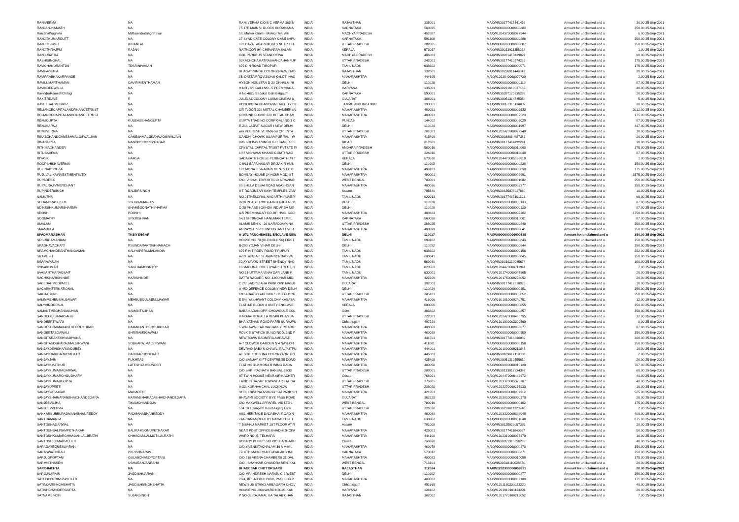| RANIVERMA | NA | RANI VERMA C/O S C VERMA 362 S | INDIA | RAJASTHAN | 335001 | MAXWIN30177416341433 | Amount for unclaimed and u | 30.00 | 25-Sep-2021 |
| RANJANJKAMATH | NA | 75 17E MAIN VI BLOCK KORANAMA | INDIA | KARNATAKA | 560095 | MAXW0000000000000803 | Amount for unclaimed and u | 350.00 | 25-Sep-2021 |
| RanjanaWaghela | MrRajendraSinghPavar | 58, Malwai Gram - Malwai Teh. Alir | INDIA | MADHYA PRADESH | 457887 | MAXW1204370000077544 | Amount for unclaimed and u | 6.00 | 25-Sep-2021 |
| RANJITKUMARDUTT | NA | 27 SYNDICATE COLONY GANESHPU | INDIA | KARNATAKA | 591109 | MAXW0000000000000806 | Amount for unclaimed and u | 350.00 | 25-Sep-2021 |
| RANJITSINGH | KIRANLAL | 307 DAYAL APARTMENTS NEAR TEL | INDIA | UTTAR PRADESH | 282005 | MAXW0000000000000807 | Amount for unclaimed and u | 350.00 | 25-Sep-2021 |
| RANJITHRAJPM | RAJAN | NAITHOOR (H) CHEVARAMBALAM | INDIA | KERALA | 673017 | MAXWIN30023911355222 | Amount for unclaimed and u | 1.00 | 25-Sep-2021 |
| RANJUBATRA | NA | GOL PARKBUS STANDREWA | INDIA | MADHYA PRADESH | 486001 | MAXWIN30021413439897 | Amount for unclaimed and u | 60.00 | 25-Sep-2021 |
| RASHISINGHAL | NA | 92KACHCHA KATRASHAHJAHANPUF | INDIA | UTTAR PRADESH | 242001 | MAXWIN30177410574269 | Amount for unclaimed and u | 175.00 | 25-Sep-2021 |
| RAVICHANDRANTDS | TDSRINIVASAN | 679 D N ROAD TIROPUR | INDIA | TAMIL NADU | 638602 | MAXW0000000000000071 | Amount for unclaimed and u | 175.00 | 25-Sep-2021 |
| RAVIFAGERIA | NA | BHAGAT SINGH COLONY,NAVALGAD | INDIA | RAJASTHAN | 332001 | MAXWIN30226911448842 | Amount for unclaimed and u | 20.00 | 25-Sep-2021 |
| RAVIPRABHAKARPANDE | NA | 35, DATTA PROVIJIONS KALOTI NAG | INDIA | MAHARASHTRA | 444605 | MAXW1202840000029729 | Amount for unclaimed and u | 2.00 | 25-Sep-2021 |
| RAVILUMARTHAMAN | GAVIRIMENTHAMAN | HYBOHINDUSTAN D-20 OKHALA INI | INDIA | DELHI | 110020 | MAXW0000000000000119 | Amount for unclaimed and u | 87.00 | 25-Sep-2021 |
| RAVINDERWALIA | NA | H NO - 8/8 GALI NO - 5 PREM NAGA | INDIA | HARYANA | 135001 | MAXWIN30231610037165 | Amount for unclaimed and u | 40.00 | 25-Sep-2021 |
| RavindraRameshChitagi | NA | H No 4629 Badakal Galli Belgaum | INDIA | KARNATAKA | 590001 | MAXWIN30287120335296 | Amount for unclaimed and u | 20.00 | 25-Sep-2021 |
| RAXITRDAVE | R | JULELAL COLONY LAXMI CINEMA N. | INDIA | GUJARAT | 388001 | MAXWIN30051314745358 | Amount for unclaimed and u | 5.00 | 25-Sep-2021 |
| RAYEESAHMEDMIR | NA | KOOLIPORA KHANYARNEAR CITY CE | INDIA | JAMMU AND KASHMIR | 190003 | MAXWIN30051315134009 | Amount for unclaimed and u | 20.00 | 25-Sep-2021 |
| RELIANCECAPITALANDFINANCETRUST | NA | GR FLOOR 228 MITTAL CHAMBERSN | INDIA | MAHARASHTRA | 400021 | MAXW0000000000002533 | Amount for unclaimed and u | 2012.00 | 25-Sep-2021 |
| RELIANCECAPITALANDFINANCETRUST | NA | GROUND FLOOR 228 MITTAL CHAM | INDIA | MAHARASHTRA | 400021 | MAXW0000000000002523 | Amount for unclaimed and u | 175.00 | 25-Sep-2021 |
| RENUGUPTA | KULBHUSHANGUPTA | GUPTA TRADING CORP GALI NO 1 C | INDIA | PUNJAB | 144002 | MAXW0000000000002029 | Amount for unclaimed and u | 87.00 | 25-Sep-2021 |
| RENUSARNA | NA | E-218 LAJPAT NAGAR I NEW DELHI | INDIA | DELHI | 110024 | MAXW0000000000001997 | Amount for unclaimed and u | 437.00 | 25-Sep-2021 |
| RENUVERMA | NA | w/o VEERESH VERMA c/o ORIENTA | INDIA | UTTAR PRADESH | 201001 | MAXW1202420300022249 | Amount for unclaimed and u | 10.00 | 25-Sep-2021 |
| RIKABCHANDGANESHMALOSWALJAIN | GANESHMALJIKANAJIOSWALJAIN | GANDHI CHOWK ISLAMPUR TAL - W | INDIA | MAHARASHTRA | 415409 | MAXWIN30088814887387 | Amount for unclaimed and u | 20.00 | 25-Sep-2021 |
| RINAGUPTA | NANDKISHOREPRASAD | H/O SRI INDU SINGH G C BANERJEE | INDIA | BIHAR | 812001 | MAXWIN30177414492291 | Amount for unclaimed and u | 10.00 | 25-Sep-2021 |
| RITHIKACHANDER | NA | CRYSTAL CAPITAL TRUST PVT LTD FI | INDIA | ANDHRA PRADESH | 500016 | MAXW0000000000010060 | Amount for unclaimed and u | 175.00 | 25-Sep-2021 |
| RITUSAXENA | NA | 1/87 VISHWAS KHAND GOMTI NAG | INDIA | UTTAR PRADESH | 226010 | MAXW0000000000010049 | Amount for unclaimed and u | 87.00 | 25-Sep-2021 |
| RIYASK | HAMSA | SADAKATH HOUSE PERINGATHUR T | INDIA | KERALA | 670678 | MAXW1204470005133619 | Amount for unclaimed and u | 1.00 | 25-Sep-2021 |
| ROOPSHIKHAVERMA | NA | C II/11 BAPA NAGAR DR ZAKIR HUS | INDIA | DELHI | 110003 | MAXW0000000000000828 | Amount for unclaimed and u | 350.00 | 25-Sep-2021 |
| RUFINADSOUZA | NA | 102,MONA LISA APARTMENTS,I.C.C | INDIA | MAHARASHTRA | 400103 | MAXW0000000000000830 | Amount for unclaimed and u | 175.00 | 25-Sep-2021 |
| RUJUVALIKAINVESTMENTSLTD | NA | BOMBAY HOUSE 24 HOMI MODI ST | INDIA | MAHARASHTRA | 400001 | MAXW0000000000002601 | Amount for unclaimed and u | 1575.00 | 25-Sep-2021 |
| RUPADESAI | NA | C\O. VISHAL EXPORTS 10 A RAVIND | INDIA | WEST BENGAL | 700001 | MAXW0000000000001082 | Amount for unclaimed and u | 350.00 | 25-Sep-2021 |
| RUPALRAJIVMERCHANT | NA | 89 BHULA DESAI ROAD AKASHGAN | INDIA | MAHARASHTRA | 400036 | MAXW0000000000002377 | Amount for unclaimed and u | 350.00 | 25-Sep-2021 |
| RUPINDERSINGH | BALBIRSINGH | A T ROADNEAR SIKH TEMPLESIVAS/ | INDIA | Assam | 785640 | MAXWIN30125028917880 | Amount for unclaimed and u | 10.00 | 25-Sep-2021 |
| SAMUTHA | NA | NO 21THENDRAL NAGARTHIRUVER | INDIA | TAMIL NADU | 620013 | MAXWIN30177417101191 | Amount for unclaimed and u | 60.00 | 25-Sep-2021 |
| SCHANDRASEKER | SSUBRAMANIAN | D-20 PHASE I OKHLA IND AREA NEV | INDIA | DELHI | 110020 | MAXW0000000000000133 | Amount for unclaimed and u | 87.00 | 25-Sep-2021 |
| SDINESHKUMARSHARMA | SHAMBOONATHSHARMA | D-20 PHASE I OKHDA IND AREA NE\ | INDIA | DELHI | 110020 | MAXW0000000000000120 | Amount for unclaimed and u | 87.00 | 25-Sep-2021 |
| SDOSHI | PDOSHI | A-5 PREMNAGAR CO-OP. HSG. SOC | INDIA | MAHARASHTRA | 400603 | MAXW0000000000002302 | Amount for unclaimed and u | 1750.00 | 25-Sep-2021 |
| SGOMATHY | SRKRISHNAN | 54/1 SHRINGAR HANUMAN TEMPL | INDIA | KARNATAKA | 560058 | MAXW0000000000010001 | Amount for unclaimed and u | 87.00 | 25-Sep-2021 |
| SMALAM | NA | ALAMS DEN K - 26 SARVODAYA NA | INDIA | UTTAR PRADESH | 208025 | MAXW0000000000000840 | Amount for unclaimed and u | 350.00 | 25-Sep-2021 |
| SMANJULA | NA | AGRAYSAR 6/C HINDUSTAN LEVER | INDIA | MAHARASHTRA | 400099 | MAXW0000000000000841 | Amount for unclaimed and u | 350.00 | 25-Sep-2021 |
| SPADMANABHAN | TKSIYENGAR | A-1/72 PANCHSHEEL ENCLAVE NEW | INDIA | DELHI | 110017 | MAXW0000000000000835 | Amount for unclaimed and u | 350.00 | 25-Sep-2021 |
| SRSUBRAMANIAM | NA | HOUSE NO.78 (OLD NO.C 56) FIRST | INDIA | TAMIL NADU | 600102 | MAXW0000000000000843 | Amount for unclaimed and u | 350.00 | 25-Sep-2021 |
| SRAGHAVACHARI | RSUNDARAKRISHNAMACH | B-290,YOJAN VIHAR DELHI | INDIA | DELHI | 110092 | MAXW0000000000000844 | Amount for unclaimed and u | 350.00 | 25-Sep-2021 |
| SRAMCHANDRANTHANGAMANI | KALIYAPERUMALANDIA | 679 P N TIRDEV ROAD TIRUPUR | INDIA | TAMIL NADU | 638602 | MAXW0000000000000156 | Amount for unclaimed and u | 262.00 | 25-Sep-2021 |
| SRAMESH | NA | A-10 SITALA II SEAWARD ROAD VAL | INDIA | TAMIL NADU | 600041 | MAXW0000000000000845 | Amount for unclaimed and u | 350.00 | 25-Sep-2021 |
| SSARAVANAN | NA | 32 AYYAVOO STREET SHENOY NAG | INDIA | TAMIL NADU | 600030 | MAXWIN30030210045674 | Amount for unclaimed and u | 100.00 | 25-Sep-2021 |
| SSIVAKUMAR | SANTHAMOORTHY | 13 MADURAI CHETTIYAR STREET, R | INDIA | TAMIL NADU | 623501 | MAXW1204470000711941 | Amount for unclaimed and u | 7.00 | 25-Sep-2021 |
| SVASANTHARAOSAIT | NA | NO:21-UTTAMA VINAYGAR LANE K | INDIA | TAMIL NADU | 630001 | MAXW1301740000087965 | Amount for unclaimed and u | 20.00 | 25-Sep-2021 |
| SACHINHARISHINDE | HARISHINDE | DATTA NAGARF. NO -12OJHAR MIGI | INDIA | MAHARASHTRA | 422206 | MAXW1201750000296052 | Amount for unclaimed and u | 20.00 | 25-Sep-2021 |
| SAEEDAHMEDPATEL | NA | C 2/2 SADREJAHA PARK OPP MASJI | INDIA | GUJARAT | 392001 | MAXWIN30177412018926 | Amount for unclaimed and u | 10.00 | 25-Sep-2021 |
| SAGARINTERNATIONAL | NA | A-459 DEFENCE COLONY NEW DELH | INDIA | DELHI | 110024 | MAXW0000000000000851 | Amount for unclaimed and u | 350.00 | 25-Sep-2021 |
| SAIGALSUNIL | NA | C\O ADARSH AGENCIES 1ST FLOOR, | INDIA | UTTAR PRADESH | 245101 | MAXW0000000000000852 | Amount for unclaimed and u | 350.00 | 25-Sep-2021 |
| SALIMMEHBUBMUJAWAR | MEHBUBGULABMUJAWAR | E 548 YASHWANT COLONY KASABA | INDIA | MAHARASHTRA | 416006 | MAXW1601010000240751 | Amount for unclaimed and u | 12.00 | 25-Sep-2021 |
| SALYVINOOPAUL | NA | FLAT 4/E BLOCK 4 UNITY ENCLAVE | INDIA | KERALA | 680006 | MAXW0000000000000855 | Amount for unclaimed and u | 350.00 | 25-Sep-2021 |
| SAMANTMEGHANASUHAS | SAMANTSUHAS | BABA SADAN OPP. CHOWGULE COL | INDIA | GOA | 403802 | MAXW0000000000000857 | Amount for unclaimed and u | 350.00 | 25-Sep-2021 |
| SANDEEPKUMARSAHU | NA | H.NO-64 MOHALLA RIZAVI KHAN JA | INDIA | UTTAR PRADESH | 222001 | MAXW1202420000435795 | Amount for unclaimed and u | 32.00 | 25-Sep-2021 |
| SANDEEPTIWARI | NA | BHAIYATHAN ROAD PARRI SURAJPU | INDIA | Chhattisgarh | 497229 | MAXW1301930002399569 | Amount for unclaimed and u | 8.00 | 25-Sep-2021 |
| SANDESHRAMAKANTDEORUKHKAR | RAMAKANTDEORUKHKAR | 5 WALAWALKAR WATIAREY ROADG | INDIA | MAHARASHTRA | 400063 | MAXW0000000000000077 | Amount for unclaimed and u | 87.00 | 25-Sep-2021 |
| SANGEETASGAWALI | SHRIRAMSGAWALI | POLICE STATION BUILDINGD, 2ND F | INDIA | MAHARASHTRA | 400028 | MAXW0000000000000859 | Amount for unclaimed and u | 350.00 | 25-Sep-2021 |
| SANGITARAKESHNADIYANA | NA | NEW TOWN BADNERA AMRAVATI | INDIA | MAHARASHTRA | 444701 | MAXWIN30177414836089 | Amount for unclaimed and u | 200.00 | 25-Sep-2021 |
| SANGITASOBHARAJMALSIRWANI | SOBHARAJMALSIRWANI | A-7 CLOWER GARDEN N 4 NAYLOR | INDIA | MAHARASHTRA | 411001 | MAXW0000000000000158 | Amount for unclaimed and u | 350.00 | 25-Sep-2021 |
| SANJAYDEVISHARANDUBEY | NA | DEVRAO BABA'S CHAWL, RAJPUTPU | INDIA | MAHARASHTRA | 444001 | MAXW1201090000211848 | Amount for unclaimed and u | 10.00 | 25-Sep-2021 |
| SANJAYHARIHARRODEKAR | HARIHARRODEKAR | AT SHRIKRUSHNA COLONYARNI RO | INDIA | MAHARASHTRA | 445001 | MAXWIN30169612110838 | Amount for unclaimed and u | 2.00 | 25-Sep-2021 |
| SANJAYJAIN | PUKHRAJ | C/O SANJAY GIFT CENTRE 35 DOND | INDIA | MAHARASHTRA | 425408 | MAXWIN30051310555610 | Amount for unclaimed and u | 20.00 | 25-Sep-2021 |
| SANJAYKMATHUR | LATESHYAMSUNDER | FLAT NO 312 MONA B WING DADA | INDIA | MAHARASHTRA | 400058 | MAXW0000000000010129 | Amount for unclaimed and u | 787.00 | 25-Sep-2021 |
| SANJAYKUMARAGARWAL | NA | C/O SHRI RAJNATH BANSAL 52/33 | INDIA | UTTAR PRADESH | 208001 | MAXWIN30133017334393 | Amount for unclaimed and u | 60.00 | 25-Sep-2021 |
| SANJAYKUMARCHOUDHARY | NA | AT TWIN HOUSE NEAR AIR KACHER | INDIA | Orissa | 768001 | MAXW1204470006442672 | Amount for unclaimed and u | 40.00 | 25-Sep-2021 |
| SANJAYKUMARGUPTA | NA | LAHIDIH BAZAR TOWANEAR LAL GA | INDIA | UTTAR PRADESH | 276305 | MAXW1203320005375787 | Amount for unclaimed and u | 40.00 | 25-Sep-2021 |
| SANJAYUPRETI | NA | A-22, KURHANCHAL LUCKNOW | INDIA | UTTAR PRADESH | 226020 | MAXW1203270000135933 | Amount for unclaimed and u | 10.00 | 25-Sep-2021 |
| SANJAYVASAIKAR | MAHADEO | SHRI KRISHNA ASHRAY SAI PARK SH | INDIA | MAHARASHTRA | 421301 | MAXW0000000000002312 | Amount for unclaimed and u | 525.00 | 25-Sep-2021 |
| SANJAYBHAINARANBHAICHANDEGARA | NARANBHAIRAJABHAICHANDEGARA | BHAVANI SOCIETY, BYE PASS ROAD | INDIA | GUJARAT | 362225 | MAXW1203820000030370 | Amount for unclaimed and u | 20.00 | 25-Sep-2021 |
| SANJEEVOJHA | TIKAMCHANDOJA | C\O MAXWELL APPAREL IND LTD 1 | INDIA | WEST BENGAL | 700016 | MAXW0000000000000102 | Amount for unclaimed and u | 175.00 | 25-Sep-2021 |
| SANJEEVVERMA | NA | 534 19 1 Janpath Road Aliganj Luck | INDIA | UTTAR PRADESH | 226020 | MAXWIN30223611223740 | Amount for unclaimed and u | 2.00 | 25-Sep-2021 |
| SANKARSUBBUPADMANABHANREDDY | PADMANABHANREDDY | A/81 HERITAGE DADABHAI ROAD N | INDIA | MAHARASHTRA | 400088 | MAXW1203320000888048 | Amount for unclaimed and u | 400.00 | 25-Sep-2021 |
| SANTHAMANIM | NA | 24A RAMAMOORTHY NAGAR 1ST T | INDIA | TAMIL NADU | 638602 | MAXW0000000000001648 | Amount for unclaimed and u | 875.00 | 25-Sep-2021 |
| SANTOSHAGARWAL | NA | 7 BISHNU MARKET 1ST FLOOR AT R | INDIA | Assam | 781009 | MAXWIN30125029057393 | Amount for unclaimed and u | 20.00 | 25-Sep-2021 |
| SANTOSHBALIRAMPETHAKAR | BALIRAMSONUPETHAKAR | NEAR POST OFFICE BHADHI JHOPA | INDIA | MAHARASHTRA | 425001 | MAXWIN30177411840957 | Amount for unclaimed and u | 50.00 | 25-Sep-2021 |
| SANTOSHKUMARCHHAGANLALJIRATHI | CHHAGANLALMOTILALRATHI | WARD NO. 5, TELHARA | INDIA | MAHARASHTRA | 444108 | MAXW1302310000037379 | Amount for unclaimed and u | 10.00 | 25-Sep-2021 |
| SANTOSHKUMARMEHER | NA | ROTARY PUBLIC SCHOOLBARGARH | INDIA | Orissa | 768028 | MAXWIN30051316358288 | Amount for unclaimed and u | 40.00 | 25-Sep-2021 |
| SARADAYEGNESWARAN | NA | C/O.Y.VENKITACHALAM 36 A MINIL | INDIA | MAHARASHTRA | 400078 | MAXW0000000000000870 | Amount for unclaimed and u | 350.00 | 25-Sep-2021 |
| SARASWATHIRAU | PKRISHNARAV | 79, 6TH MAIN ROAD JAYALAKSHMI | INDIA | KARNATAKA | 570012 | MAXW0000000000000871 | Amount for unclaimed and u | 350.00 | 25-Sep-2021 |
| SARJUGPOPTANI | GULABCHANDPOPTANI | C/O 216 VEENA CHAMBERS 21 DAL | INDIA | MAHARASHTRA | 400023 | MAXW0000000000010058 | Amount for unclaimed and u | 175.00 | 25-Sep-2021 |
| SARMISTHASEN | USHARANJANRAHA | C/O - SHANKAR CHANDRA SEN, KAL | INDIA | WEST BENGAL | 713101 | MAXWIN30318110028870 | Amount for unclaimed and u | 20.00 | 25-Sep-2021 |
| SAROJMEHTA | NA | BHADESAR CHITTORGARH | INDIA | RAJASTHAN | 312024 | MAXW1203390000059251 | Amount for unclaimed and u | 20.00 | 25-Sep-2021 |
| SAROJNARAIN | JAGDISHNARAIN | C/O MR INDRESH NARAIN C-3 WEST | INDIA | DELHI | 110002 | MAXW0000000000000877 | Amount for unclaimed and u | 350.00 | 25-Sep-2021 |
| SATCOHOLDINGSPVTLTD | NA | 2/24, KESAR BUILDING, 2ND. FLO P | INDIA | MAHARASHTRA | 400002 | MAXW0000000000002180 | Amount for unclaimed and u | 175.00 | 25-Sep-2021 |
| SATINDARSINGHBHATIA | JAGDISHSINGHBHATIA | NEW BUS STAND AMBAGARH CHOV | INDIA | Chhattisgarh | 491665 | MAXW1201180200023220 | Amount for unclaimed and u | 40.00 | 25-Sep-2021 |
| SATISHCHANDERGUPTA | NA | HOUSE NO.-864,WARD NO.-21,KAU | INDIA | HARYANA | 126102 | MAXW1201910101134201 | Amount for unclaimed and u | 20.00 | 25-Sep-2021 |
| SATNAMSINGH | SUJANSINGH | P NO-36 RAJAMAL KA TALAB CHAN | INDIA | RAJASTHAN | 302002 | MAXW1201770100216052 | Amount for unclaimed and u | 7.00 | 25-Sep-2021 |